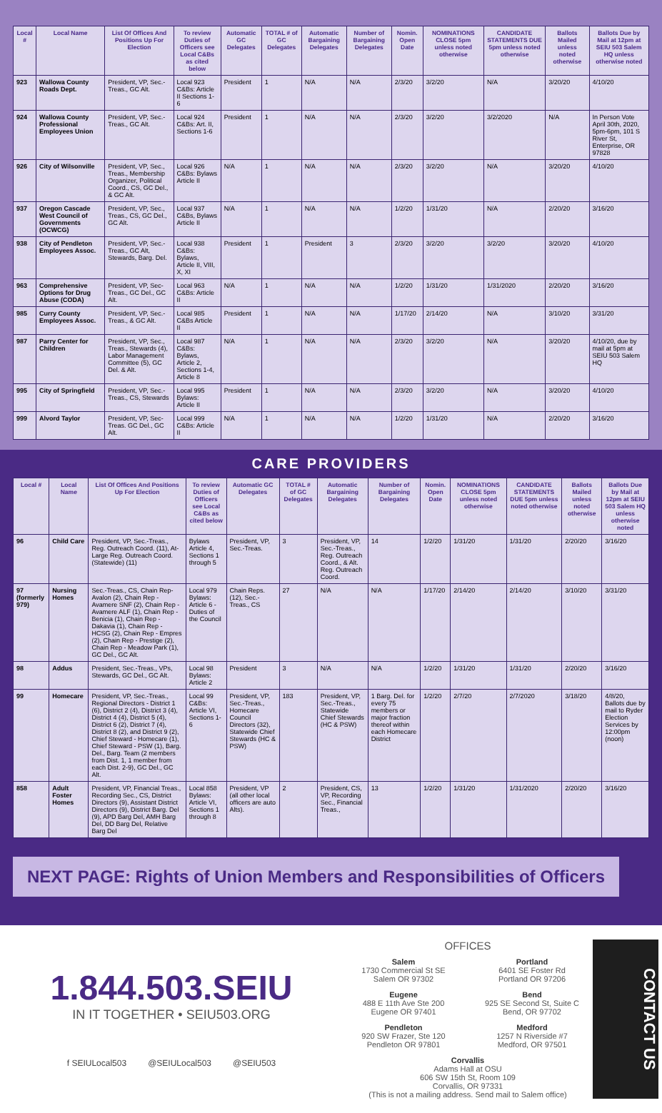| Local # | Local Name | List Of Offices And Positions Up For Election | To review Duties of Officers see Local C&Bs as cited below | Automatic GC Delegates | TOTAL # of GC Delegates | Automatic Bargaining Delegates | Number of Bargaining Delegates | Nomin. Open Date | NOMINATIONS CLOSE 5pm unless noted otherwise | CANDIDATE STATEMENTS DUE 5pm unless noted otherwise | Ballots Mailed unless noted otherwise | Ballots Due by Mail at 12pm at SEIU 503 Salem HQ unless otherwise noted |
| --- | --- | --- | --- | --- | --- | --- | --- | --- | --- | --- | --- | --- |
| 923 | Wallowa County Roads Dept. | President, VP, Sec.-Treas., GC Alt. | Local 923 C&Bs: Article II Sections 1-6 | President | 1 | N/A | N/A | 2/3/20 | 3/2/20 | N/A | 3/20/20 | 4/10/20 |
| 924 | Wallowa County Professional Employees Union | President, VP, Sec.-Treas., GC Alt. | Local 924 C&Bs: Art. II, Sections 1-6 | President | 1 | N/A | N/A | 2/3/20 | 3/2/20 | 3/2/2020 | N/A | In Person Vote April 30th, 2020, 5pm-6pm, 101 S River St, Enterprise, OR 97828 |
| 926 | City of Wilsonville | President, VP, Sec., Treas., Membership Organizer, Political Coord., CS, GC Del., & GC Alt. | Local 926 C&Bs: Bylaws Article II | N/A | 1 | N/A | N/A | 2/3/20 | 3/2/20 | N/A | 3/20/20 | 4/10/20 |
| 937 | Oregon Cascade West Council of Governments (OCWCG) | President, VP, Sec., Treas., CS, GC Del., GC Alt. | Local 937 C&Bs, Bylaws Article II | N/A | 1 | N/A | N/A | 1/2/20 | 1/31/20 | N/A | 2/20/20 | 3/16/20 |
| 938 | City of Pendleton Employees Assoc. | President, VP, Sec.-Treas., GC Alt, Stewards, Barg. Del. | Local 938 C&Bs: Bylaws, Article II, VIII, X, XI | President | 1 | President | 3 | 2/3/20 | 3/2/20 | 3/2/20 | 3/20/20 | 4/10/20 |
| 963 | Comprehensive Options for Drug Abuse (CODA) | President, VP, Sec-Treas., GC Del., GC Alt. | Local 963 C&Bs: Article II | N/A | 1 | N/A | N/A | 1/2/20 | 1/31/20 | 1/31/2020 | 2/20/20 | 3/16/20 |
| 985 | Curry County Employees Assoc. | President, VP, Sec.-Treas., & GC Alt. | Local 985 C&Bs Article II | President | 1 | N/A | N/A | 1/17/20 | 2/14/20 | N/A | 3/10/20 | 3/31/20 |
| 987 | Parry Center for Children | President, VP, Sec., Treas., Stewards (4), Labor Management Committee (5), GC Del. & Alt. | Local 987 C&Bs: Bylaws, Article 2, Sections 1-4, Article 8 | N/A | 1 | N/A | N/A | 2/3/20 | 3/2/20 | N/A | 3/20/20 | 4/10/20, due by mail at 5pm at SEIU 503 Salem HQ |
| 995 | City of Springfield | President, VP, Sec.-Treas., CS, Stewards | Local 995 Bylaws: Article II | President | 1 | N/A | N/A | 2/3/20 | 3/2/20 | N/A | 3/20/20 | 4/10/20 |
| 999 | Alvord Taylor | President, VP, Sec-Treas. GC Del., GC Alt. | Local 999 C&Bs: Article II | N/A | 1 | N/A | N/A | 1/2/20 | 1/31/20 | N/A | 2/20/20 | 3/16/20 |
CARE PROVIDERS
| Local # | Local Name | List Of Offices And Positions Up For Election | To review Duties of Officers see Local C&Bs as cited below | Automatic GC Delegates | TOTAL # of GC Delegates | Automatic Bargaining Delegates | Number of Bargaining Delegates | Nomin. Open Date | NOMINATIONS CLOSE 5pm unless noted otherwise | CANDIDATE STATEMENTS DUE 5pm unless noted otherwise | Ballots Mailed unless noted otherwise | Ballots Due by Mail at 12pm at SEIU 503 Salem HQ unless otherwise noted |
| --- | --- | --- | --- | --- | --- | --- | --- | --- | --- | --- | --- | --- |
| 96 | Child Care | President, VP, Sec.-Treas., Reg. Outreach Coord. (11), At-Large Reg. Outreach Coord. (Statewide) (11) | Bylaws Article 4, Sections 1 through 5 | President, VP, Sec.-Treas. | 3 | President, VP, Sec.-Treas., Reg. Outreach Coord., & Alt. Reg. Outreach Coord. | 14 | 1/2/20 | 1/31/20 | 1/31/20 | 2/20/20 | 3/16/20 |
| 97 (formerly 979) | Nursing Homes | Sec.-Treas., CS, Chain Rep-Avalon (2), Chain Rep - Avamere SNF (2), Chain Rep - Avamere ALF (1), Chain Rep - Benicia (1), Chain Rep - Dakavia (1), Chain Rep - HCSG (2), Chain Rep - Empres (2), Chain Rep - Prestige (2), Chain Rep - Meadow Park (1), GC Del., GC Alt. | Local 979 Bylaws: Article 6 - Duties of the Council | Chain Reps. (12), Sec.-Treas., CS | 27 | N/A | N/A | 1/17/20 | 2/14/20 | 2/14/20 | 3/10/20 | 3/31/20 |
| 98 | Addus | President, Sec.-Treas., VPs, Stewards, GC Del., GC Alt. | Local 98 Bylaws: Article 2 | President | 3 | N/A | N/A | 1/2/20 | 1/31/20 | 1/31/20 | 2/20/20 | 3/16/20 |
| 99 | Homecare | President, VP, Sec.-Treas., Regional Directors - District 1 (6), District 2 (4), District 3 (4), District 4 (4), District 5 (4), District 6 (2), District 7 (4), District 8 (2), and District 9 (2), Chief Steward - Homecare (1), Chief Steward - PSW (1), Barg. Del., Barg. Team (2 members from Dist. 1, 1 member from each Dist. 2-9), GC Del., GC Alt. | Local 99 C&Bs: Article VI, Sections 1-6 | President, VP, Sec.-Treas., Homecare Council Directors (32), Statewide Chief Stewards (HC & PSW) | 183 | President, VP, Sec.-Treas., Statewide Chief Stewards (HC & PSW) | 1 Barg. Del. for every 75 members or major fraction thereof within each Homecare District | 1/2/20 | 2/7/20 | 2/7/2020 | 3/18/20 | 4/8/20, Ballots due by mail to Ryder Election Services by 12:00pm (noon) |
| 858 | Adult Foster Homes | President, VP, Financial Treas., Recording Sec., CS, District Directors (9), Assistant District Directors (9), District Barg. Del (9), APD Barg Del, AMH Barg Del, DD Barg Del, Relative Barg Del | Local 858 Bylaws: Article VI, Sections 1 through 8 | President, VP (all other local officers are auto Alts). | 2 | President, CS, VP, Recording Sec., Financial Treas., | 13 | 1/2/20 | 1/31/20 | 1/31/2020 | 2/20/20 | 3/16/20 |
NEXT PAGE: Rights of Union Members and Responsibilities of Officers
1.844.503.SEIU
IN IT TOGETHER • SEIU503.ORG
f SEIULocal503 @SEIULocal503 @SEIU503
OFFICES
Salem
1730 Commercial St SE
Salem OR 97302
Portland
6401 SE Foster Rd
Portland OR 97206
Eugene
488 E 11th Ave Ste 200
Eugene OR 97401
Bend
925 SE Second St, Suite C
Bend, OR 97702
Pendleton
920 SW Frazer, Ste 120
Pendleton OR 97801
Medford
1257 N Riverside #7
Medford, OR 97501
Corvallis
Adams Hall at OSU
606 SW 15th St, Room 109
Corvallis, OR 97331
(This is not a mailing address. Send mail to Salem office)
CONTACT US